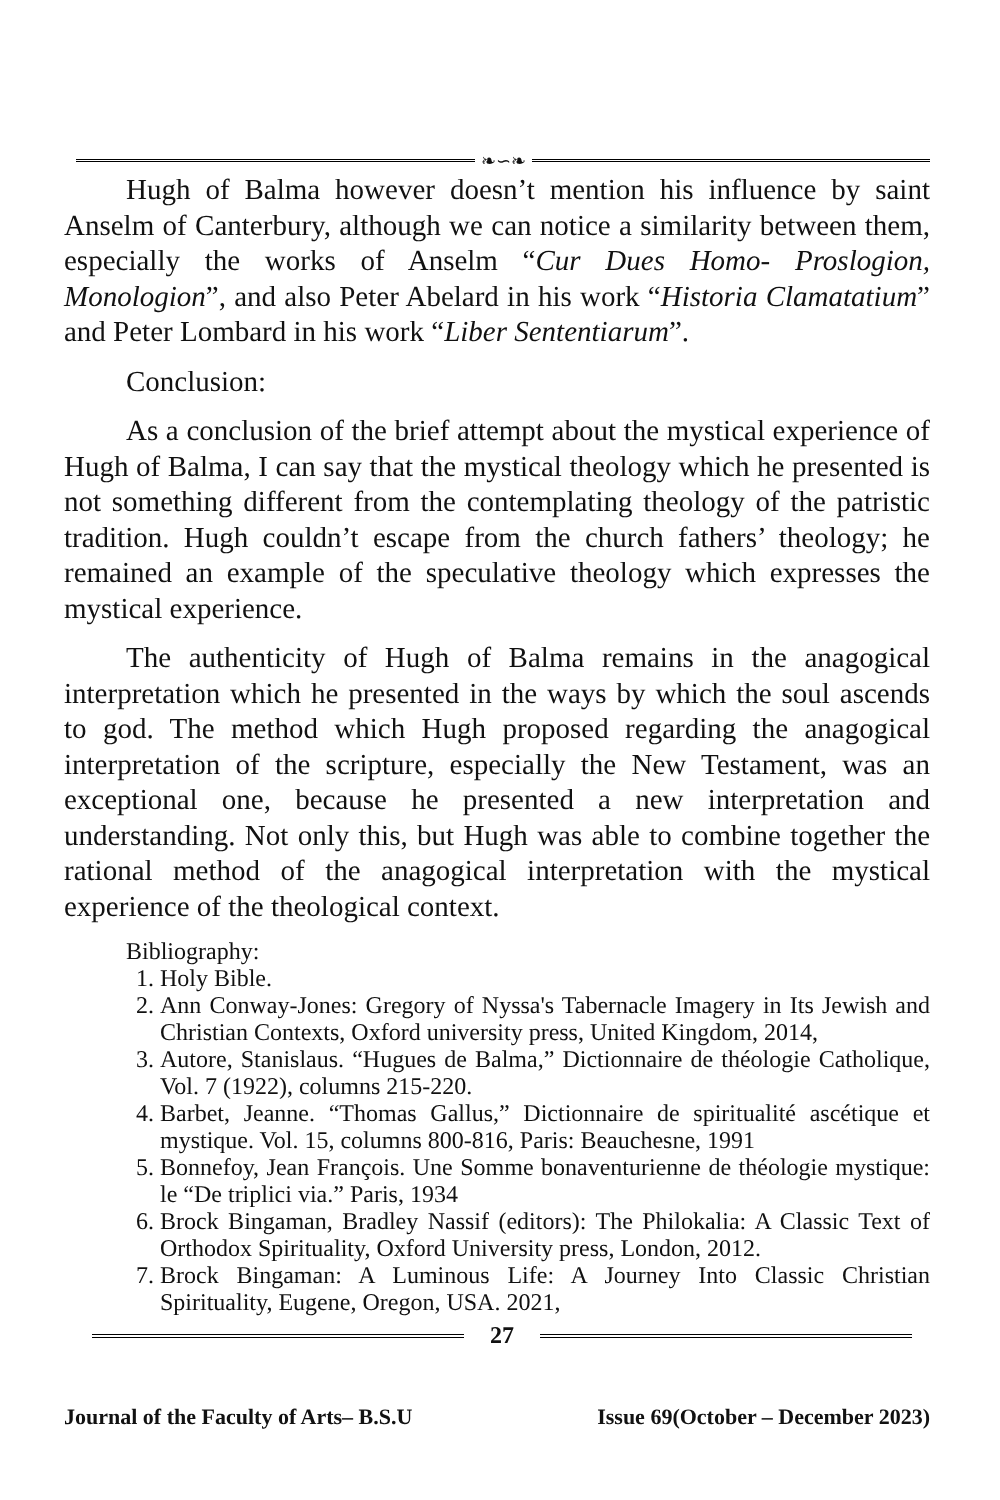❧∽❧
Hugh of Balma however doesn’t mention his influence by saint Anselm of Canterbury, although we can notice a similarity between them, especially the works of Anselm “Cur Dues Homo- Proslogion, Monologion”, and also Peter Abelard in his work “Historia Clamatatium” and Peter Lombard in his work “Liber Sententiarum”.
Conclusion:
As a conclusion of the brief attempt about the mystical experience of Hugh of Balma, I can say that the mystical theology which he presented is not something different from the contemplating theology of the patristic tradition. Hugh couldn’t escape from the church fathers’ theology; he remained an example of the speculative theology which expresses the mystical experience.
The authenticity of Hugh of Balma remains in the anagogical interpretation which he presented in the ways by which the soul ascends to god. The method which Hugh proposed regarding the anagogical interpretation of the scripture, especially the New Testament, was an exceptional one, because he presented a new interpretation and understanding. Not only this, but Hugh was able to combine together the rational method of the anagogical interpretation with the mystical experience of the theological context.
Bibliography:
1. Holy Bible.
2. Ann Conway-Jones: Gregory of Nyssa's Tabernacle Imagery in Its Jewish and Christian Contexts, Oxford university press, United Kingdom, 2014,
3. Autore, Stanislaus. “Hugues de Balma,” Dictionnaire de théologie Catholique, Vol. 7 (1922), columns 215-220.
4. Barbet, Jeanne. “Thomas Gallus,” Dictionnaire de spiritualité ascétique et mystique. Vol. 15, columns 800-816, Paris: Beauchesne, 1991
5. Bonnefoy, Jean François. Une Somme bonaventurienne de théologie mystique: le “De triplici via.” Paris, 1934
6. Brock Bingaman, Bradley Nassif (editors): The Philokalia: A Classic Text of Orthodox Spirituality, Oxford University press, London, 2012.
7. Brock Bingaman: A Luminous Life: A Journey Into Classic Christian Spirituality, Eugene, Oregon, USA. 2021,
27
Journal of the Faculty of Arts– B.S.U Issue 69(October – December 2023)